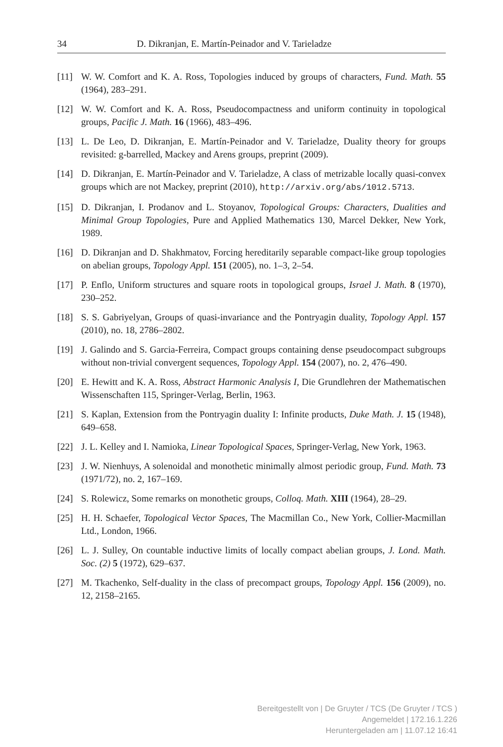34 D. Dikranjan, E. Martín-Peinador and V. Tarieladze
[11] W. W. Comfort and K. A. Ross, Topologies induced by groups of characters, Fund. Math. 55 (1964), 283–291.
[12] W. W. Comfort and K. A. Ross, Pseudocompactness and uniform continuity in topological groups, Pacific J. Math. 16 (1966), 483–496.
[13] L. De Leo, D. Dikranjan, E. Martín-Peinador and V. Tarieladze, Duality theory for groups revisited: g-barrelled, Mackey and Arens groups, preprint (2009).
[14] D. Dikranjan, E. Martín-Peinador and V. Tarieladze, A class of metrizable locally quasi-convex groups which are not Mackey, preprint (2010), http://arxiv.org/abs/1012.5713.
[15] D. Dikranjan, I. Prodanov and L. Stoyanov, Topological Groups: Characters, Dualities and Minimal Group Topologies, Pure and Applied Mathematics 130, Marcel Dekker, New York, 1989.
[16] D. Dikranjan and D. Shakhmatov, Forcing hereditarily separable compact-like group topologies on abelian groups, Topology Appl. 151 (2005), no. 1–3, 2–54.
[17] P. Enflo, Uniform structures and square roots in topological groups, Israel J. Math. 8 (1970), 230–252.
[18] S. S. Gabriyelyan, Groups of quasi-invariance and the Pontryagin duality, Topology Appl. 157 (2010), no. 18, 2786–2802.
[19] J. Galindo and S. Garcia-Ferreira, Compact groups containing dense pseudocompact subgroups without non-trivial convergent sequences, Topology Appl. 154 (2007), no. 2, 476–490.
[20] E. Hewitt and K. A. Ross, Abstract Harmonic Analysis I, Die Grundlehren der Mathematischen Wissenschaften 115, Springer-Verlag, Berlin, 1963.
[21] S. Kaplan, Extension from the Pontryagin duality I: Infinite products, Duke Math. J. 15 (1948), 649–658.
[22] J. L. Kelley and I. Namioka, Linear Topological Spaces, Springer-Verlag, New York, 1963.
[23] J. W. Nienhuys, A solenoidal and monothetic minimally almost periodic group, Fund. Math. 73 (1971/72), no. 2, 167–169.
[24] S. Rolewicz, Some remarks on monothetic groups, Colloq. Math. XIII (1964), 28–29.
[25] H. H. Schaefer, Topological Vector Spaces, The Macmillan Co., New York, Collier-Macmillan Ltd., London, 1966.
[26] L. J. Sulley, On countable inductive limits of locally compact abelian groups, J. Lond. Math. Soc. (2) 5 (1972), 629–637.
[27] M. Tkachenko, Self-duality in the class of precompact groups, Topology Appl. 156 (2009), no. 12, 2158–2165.
Bereitgestellt von | De Gruyter / TCS (De Gruyter / TCS )
Angemeldet | 172.16.1.226
Heruntergeladen am | 11.07.12 16:41